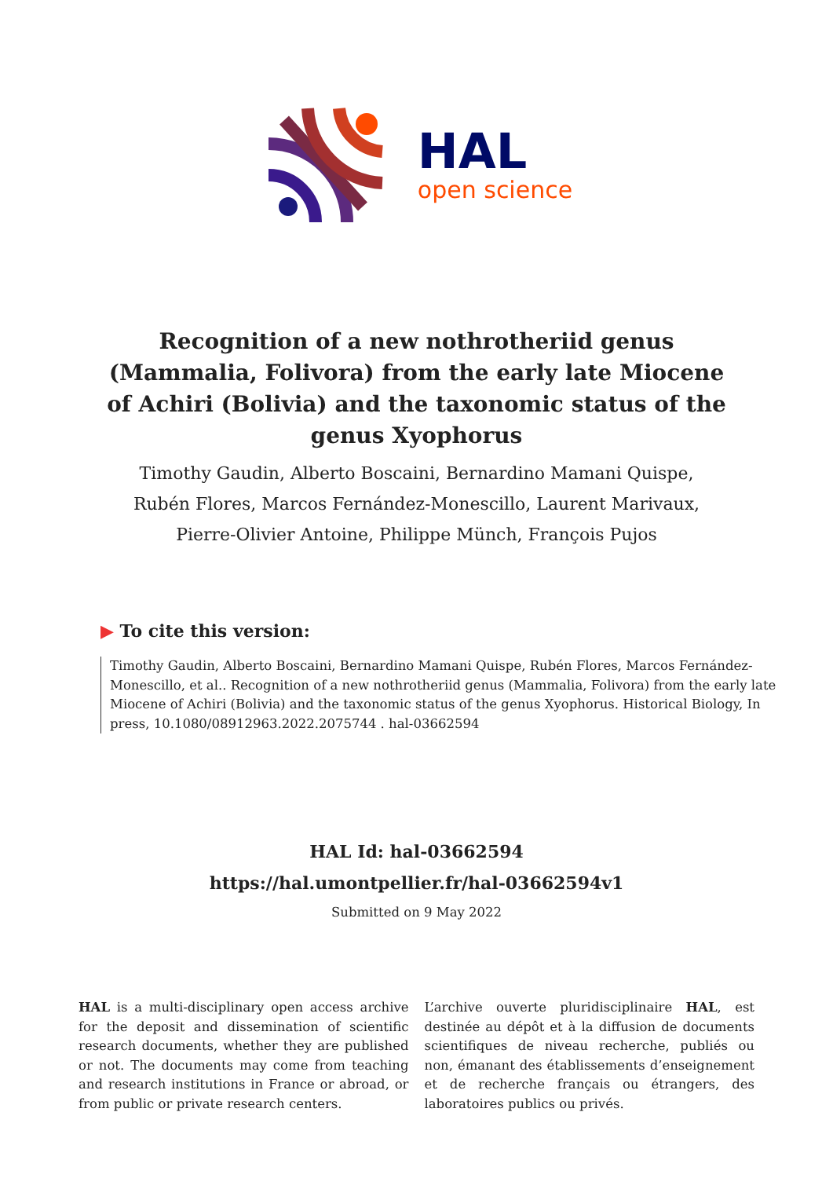HAL
open science
Recognition of a new nothrotheriid genus (Mammalia, Folivora) from the early late Miocene of Achiri (Bolivia) and the taxonomic status of the genus Xyophorus
Timothy Gaudin, Alberto Boscaini, Bernardino Mamani Quispe, Rubén Flores, Marcos Fernández-Monescillo, Laurent Marivaux, Pierre-Olivier Antoine, Philippe Münch, François Pujos
▶ To cite this version:
Timothy Gaudin, Alberto Boscaini, Bernardino Mamani Quispe, Rubén Flores, Marcos Fernández-Monescillo, et al.. Recognition of a new nothrotheriid genus (Mammalia, Folivora) from the early late Miocene of Achiri (Bolivia) and the taxonomic status of the genus Xyophorus. Historical Biology, In press, 10.1080/08912963.2022.2075744 . hal-03662594
HAL Id: hal-03662594
https://hal.umontpellier.fr/hal-03662594v1
Submitted on 9 May 2022
HAL is a multi-disciplinary open access archive for the deposit and dissemination of scientific research documents, whether they are published or not. The documents may come from teaching and research institutions in France or abroad, or from public or private research centers.
L’archive ouverte pluridisciplinaire HAL, est destinée au dépôt et à la diffusion de documents scientifiques de niveau recherche, publiés ou non, émanant des établissements d’enseignement et de recherche français ou étrangers, des laboratoires publics ou privés.